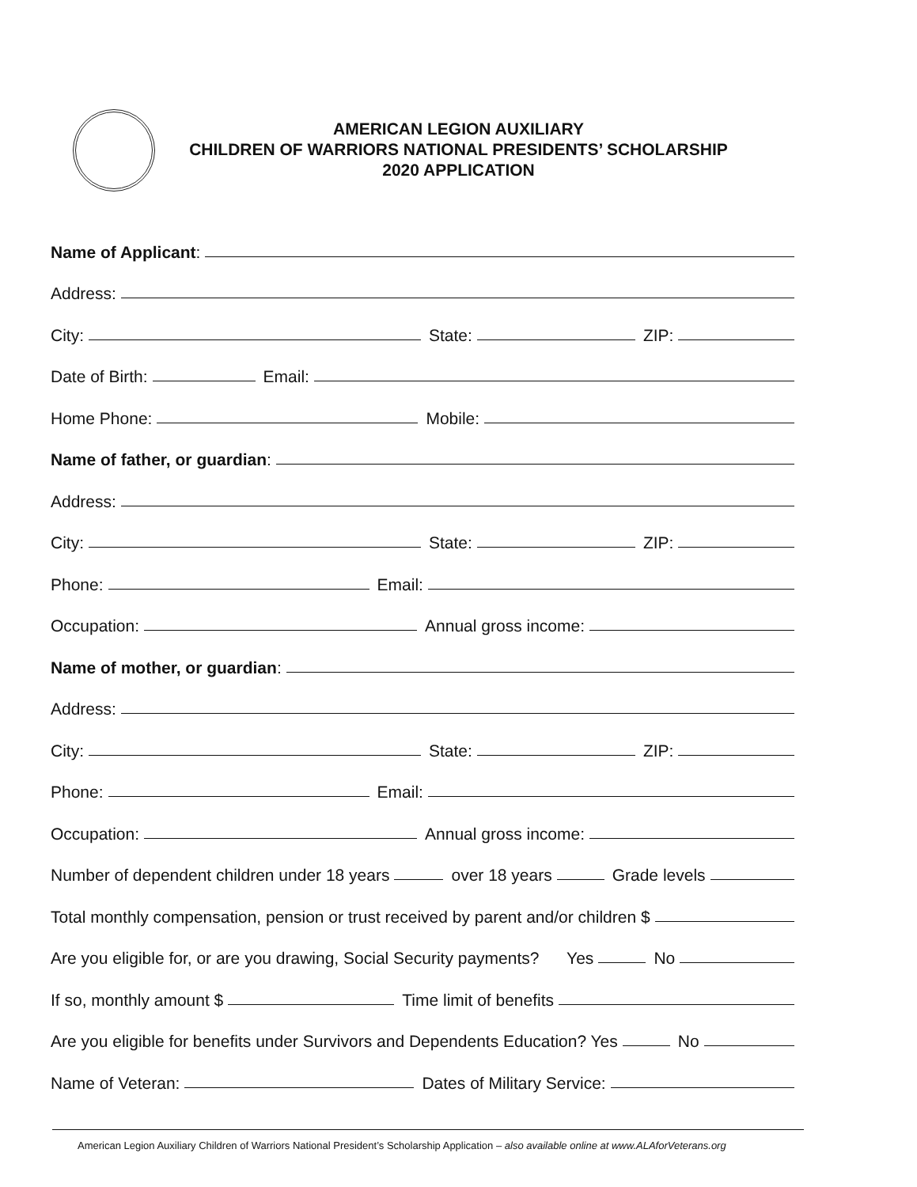AMERICAN LEGION AUXILIARY
CHILDREN OF WARRIORS NATIONAL PRESIDENTS’ SCHOLARSHIP
2020 APPLICATION
Name of Applicant:
Address:
City:
State:
ZIP:
Date of Birth:
Email:
Home Phone:
Mobile:
Name of father, or guardian:
Address:
City:
State:
ZIP:
Phone:
Email:
Occupation:
Annual gross income:
Name of mother, or guardian:
Address:
City:
State:
ZIP:
Phone:
Email:
Occupation:
Annual gross income:
Number of dependent children under 18 years
over 18 years
Grade levels
Total monthly compensation, pension or trust received by parent and/or children $
Are you eligible for, or are you drawing, Social Security payments? Yes
No
If so, monthly amount $
Time limit of benefits
Are you eligible for benefits under Survivors and Dependents Education? Yes
No
Name of Veteran:
Dates of Military Service:
American Legion Auxiliary Children of Warriors National President’s Scholarship Application – also available online at www.ALAforVeterans.org